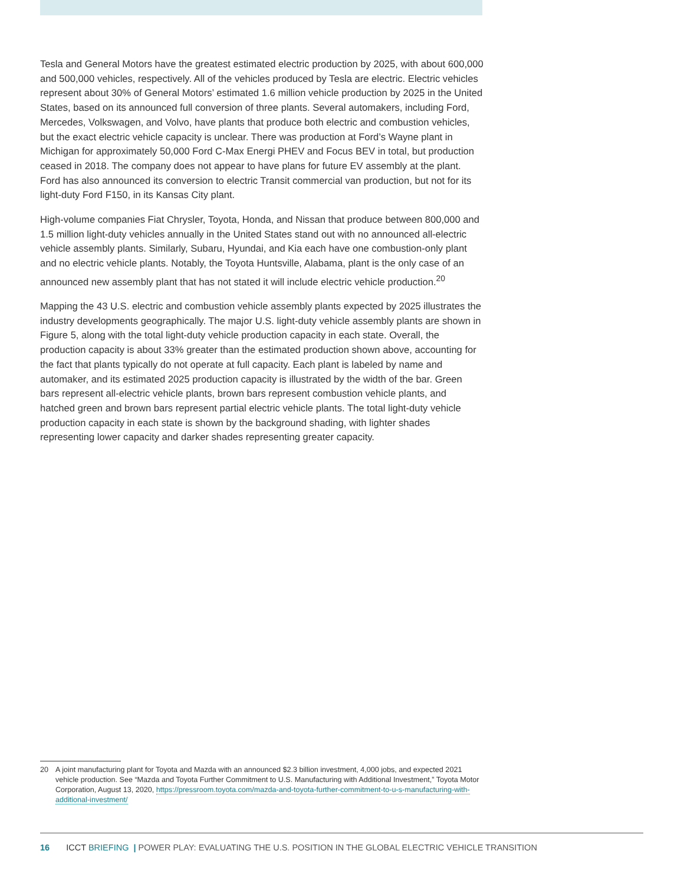Tesla and General Motors have the greatest estimated electric production by 2025, with about 600,000 and 500,000 vehicles, respectively. All of the vehicles produced by Tesla are electric. Electric vehicles represent about 30% of General Motors’ estimated 1.6 million vehicle production by 2025 in the United States, based on its announced full conversion of three plants. Several automakers, including Ford, Mercedes, Volkswagen, and Volvo, have plants that produce both electric and combustion vehicles, but the exact electric vehicle capacity is unclear. There was production at Ford’s Wayne plant in Michigan for approximately 50,000 Ford C-Max Energi PHEV and Focus BEV in total, but production ceased in 2018. The company does not appear to have plans for future EV assembly at the plant. Ford has also announced its conversion to electric Transit commercial van production, but not for its light-duty Ford F150, in its Kansas City plant.
High-volume companies Fiat Chrysler, Toyota, Honda, and Nissan that produce between 800,000 and 1.5 million light-duty vehicles annually in the United States stand out with no announced all-electric vehicle assembly plants. Similarly, Subaru, Hyundai, and Kia each have one combustion-only plant and no electric vehicle plants. Notably, the Toyota Huntsville, Alabama, plant is the only case of an announced new assembly plant that has not stated it will include electric vehicle production.<sup>20</sup>
Mapping the 43 U.S. electric and combustion vehicle assembly plants expected by 2025 illustrates the industry developments geographically. The major U.S. light-duty vehicle assembly plants are shown in Figure 5, along with the total light-duty vehicle production capacity in each state. Overall, the production capacity is about 33% greater than the estimated production shown above, accounting for the fact that plants typically do not operate at full capacity. Each plant is labeled by name and automaker, and its estimated 2025 production capacity is illustrated by the width of the bar. Green bars represent all-electric vehicle plants, brown bars represent combustion vehicle plants, and hatched green and brown bars represent partial electric vehicle plants. The total light-duty vehicle production capacity in each state is shown by the background shading, with lighter shades representing lower capacity and darker shades representing greater capacity.
20 A joint manufacturing plant for Toyota and Mazda with an announced $2.3 billion investment, 4,000 jobs, and expected 2021 vehicle production. See “Mazda and Toyota Further Commitment to U.S. Manufacturing with Additional Investment,” Toyota Motor Corporation, August 13, 2020, https://pressroom.toyota.com/mazda-and-toyota-further-commitment-to-u-s-manufacturing-with-additional-investment/
16 ICCT BRIEFING | POWER PLAY: EVALUATING THE U.S. POSITION IN THE GLOBAL ELECTRIC VEHICLE TRANSITION